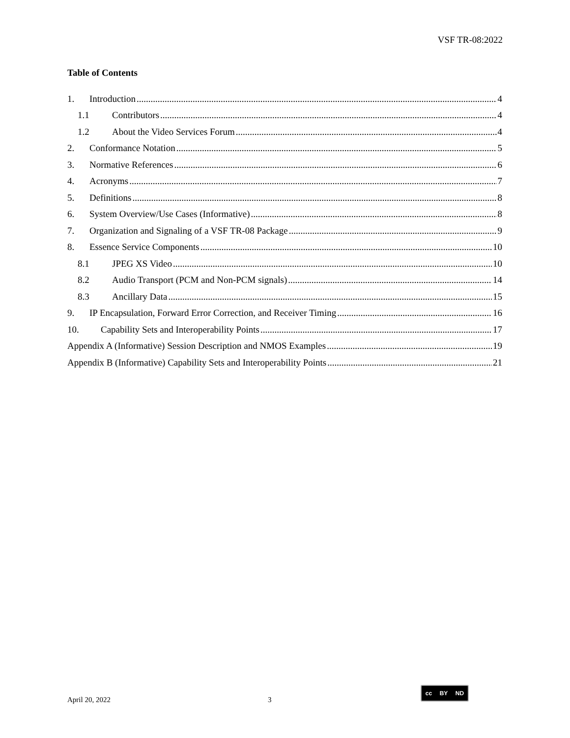VSF TR-08:2022
Table of Contents
1. Introduction 4
1.1 Contributors 4
1.2 About the Video Services Forum 4
2. Conformance Notation 5
3. Normative References 6
4. Acronyms 7
5. Definitions 8
6. System Overview/Use Cases (Informative) 8
7. Organization and Signaling of a VSF TR-08 Package 9
8. Essence Service Components 10
8.1 JPEG XS Video 10
8.2 Audio Transport (PCM and Non-PCM signals) 14
8.3 Ancillary Data 15
9. IP Encapsulation, Forward Error Correction, and Receiver Timing 16
10. Capability Sets and Interoperability Points 17
Appendix A (Informative) Session Description and NMOS Examples 19
Appendix B (Informative) Capability Sets and Interoperability Points 21
April 20, 2022 3
cc BY ND